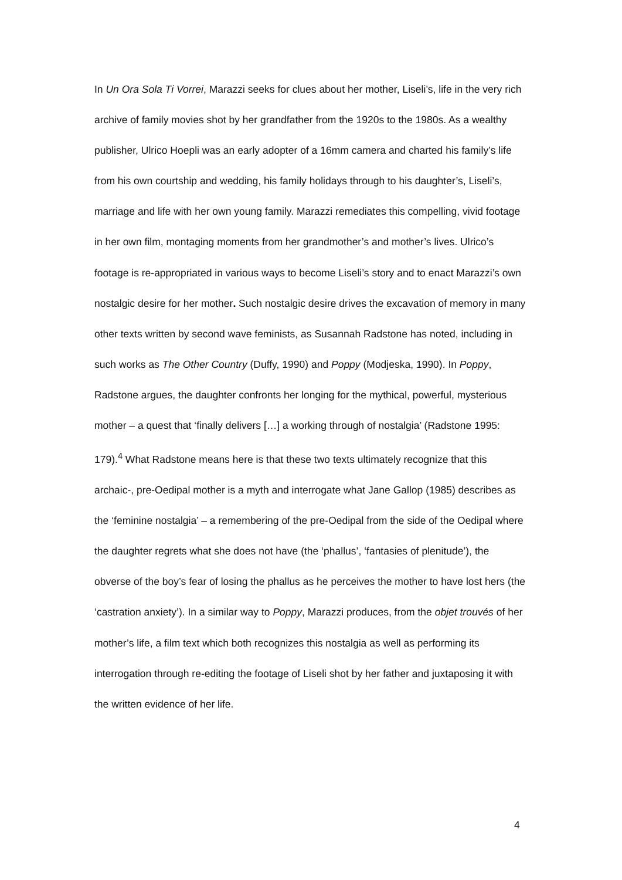In Un Ora Sola Ti Vorrei, Marazzi seeks for clues about her mother, Liseli’s, life in the very rich archive of family movies shot by her grandfather from the 1920s to the 1980s. As a wealthy publisher, Ulrico Hoepli was an early adopter of a 16mm camera and charted his family’s life from his own courtship and wedding, his family holidays through to his daughter’s, Liseli’s, marriage and life with her own young family. Marazzi remediates this compelling, vivid footage in her own film, montaging moments from her grandmother’s and mother’s lives. Ulrico’s footage is re-appropriated in various ways to become Liseli’s story and to enact Marazzi’s own nostalgic desire for her mother. Such nostalgic desire drives the excavation of memory in many other texts written by second wave feminists, as Susannah Radstone has noted, including in such works as The Other Country (Duffy, 1990) and Poppy (Modjeska, 1990). In Poppy, Radstone argues, the daughter confronts her longing for the mythical, powerful, mysterious mother – a quest that ‘finally delivers […] a working through of nostalgia’ (Radstone 1995: 179).<sup>4</sup> What Radstone means here is that these two texts ultimately recognize that this archaic-, pre-Oedipal mother is a myth and interrogate what Jane Gallop (1985) describes as the ‘feminine nostalgia’ – a remembering of the pre-Oedipal from the side of the Oedipal where the daughter regrets what she does not have (the ‘phallus’, ‘fantasies of plenitude’), the obverse of the boy’s fear of losing the phallus as he perceives the mother to have lost hers (the ‘castration anxiety’). In a similar way to Poppy, Marazzi produces, from the objet trouvés of her mother’s life, a film text which both recognizes this nostalgia as well as performing its interrogation through re-editing the footage of Liseli shot by her father and juxtaposing it with the written evidence of her life.
4